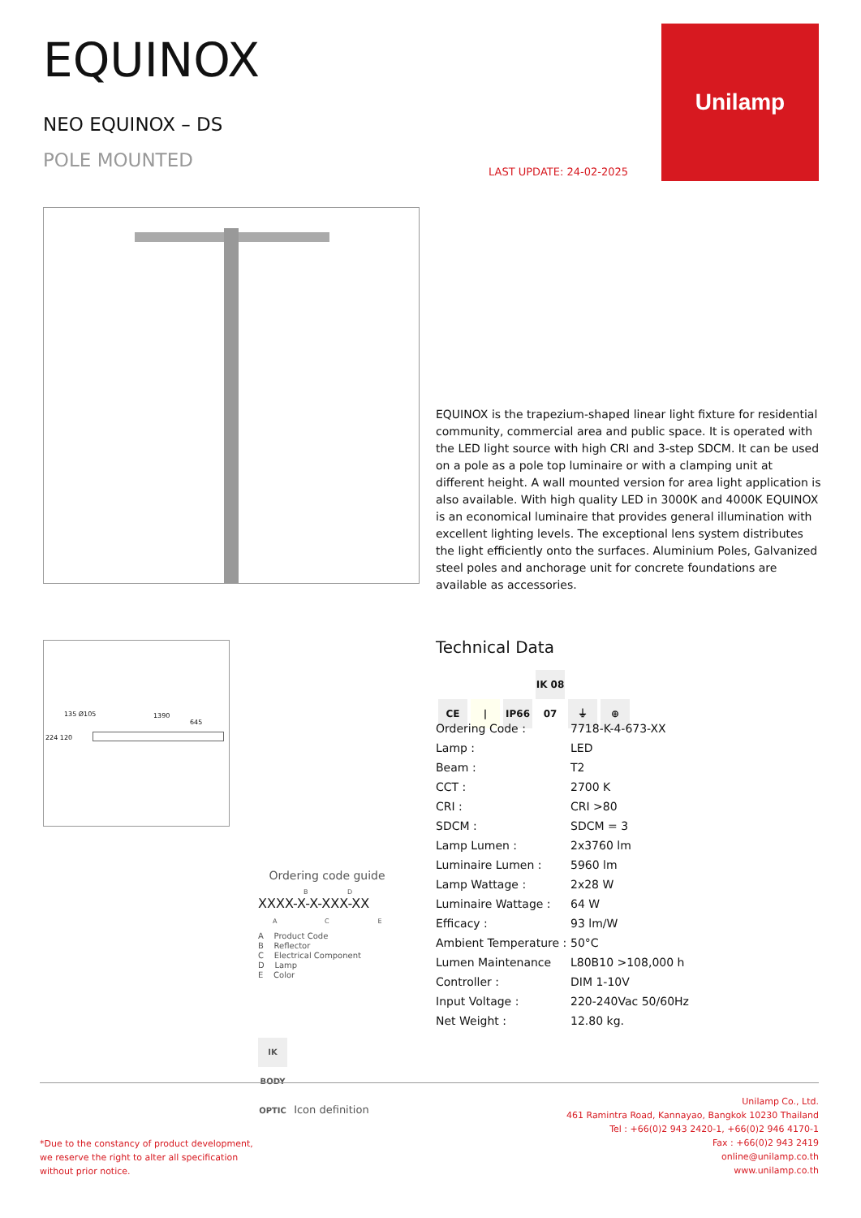EQUINOX
NEO EQUINOX – DS
POLE MOUNTED
LAST UPDATE: 24-02-2025
Unilamp
EQUINOX is the trapezium-shaped linear light fixture for residential community, commercial area and public space. It is operated with the LED light source with high CRI and 3-step SDCM. It can be used on a pole as a pole top luminaire or with a clamping unit at different height. A wall mounted version for area light application is also available. With high quality LED in 3000K and 4000K EQUINOX is an economical luminaire that provides general illumination with excellent lighting levels. The exceptional lens system distributes the light efficiently onto the surfaces. Aluminium Poles, Galvanized steel poles and anchorage unit for concrete foundations are available as accessories.
135 Ø105 1390
645
224 120
Technical Data
CE | IP66 IK 08 07 ⏚ ⊕
| Ordering Code : | 7718-K-4-673-XX |
| Lamp : | LED |
| Beam : | T2 |
| CCT : | 2700 K |
| CRI : | CRI >80 |
| SDCM : | SDCM = 3 |
| Lamp Lumen : | 2x3760 lm |
| Luminaire Lumen : | 5960 lm |
| Lamp Wattage : | 2x28 W |
| Luminaire Wattage : | 64 W |
| Efficacy : | 93 lm/W |
| Ambient Temperature : | 50°C |
| Lumen Maintenance | L80B10 >108,000 h |
| Controller : | DIM 1-10V |
| Input Voltage : | 220-240Vac 50/60Hz |
| Net Weight : | 12.80 kg. |
Ordering code guide
B D
XXXX-X-X-XXX-XX
A C E
A Product Code
B Reflector
C Electrical Component
D Lamp
E Color
IK BODY OPTIC Icon definition
*Due to the constancy of product development,
we reserve the right to alter all specification
without prior notice.
Unilamp Co., Ltd.
461 Ramintra Road, Kannayao, Bangkok 10230 Thailand
Tel : +66(0)2 943 2420-1, +66(0)2 946 4170-1
Fax : +66(0)2 943 2419
online@unilamp.co.th
www.unilamp.co.th